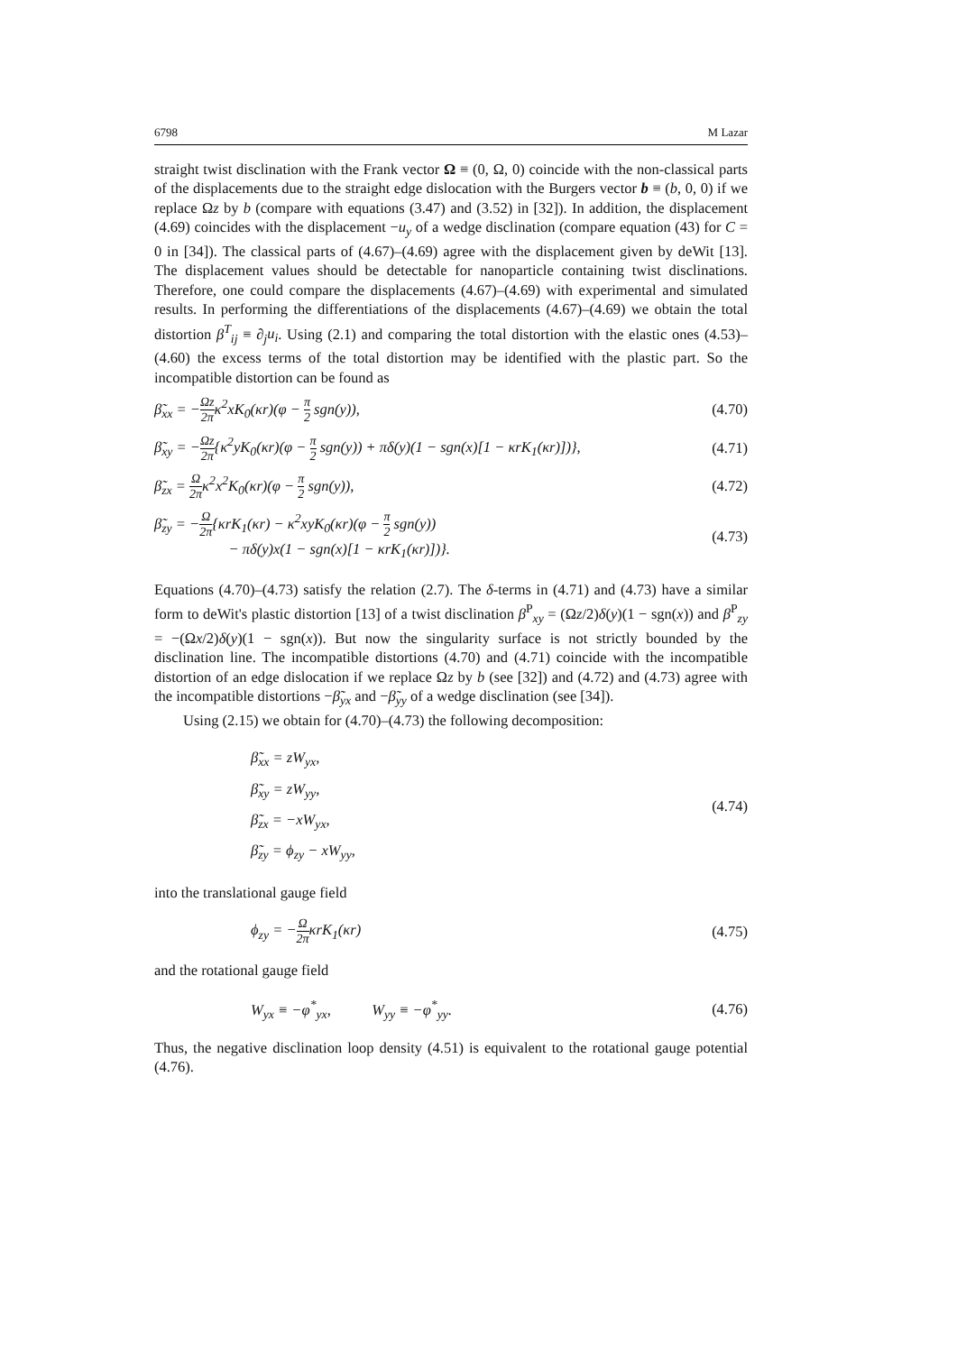6798 M Lazar
straight twist disclination with the Frank vector Ω ≡ (0, Ω, 0) coincide with the non-classical parts of the displacements due to the straight edge dislocation with the Burgers vector b ≡ (b, 0, 0) if we replace Ωz by b (compare with equations (3.47) and (3.52) in [32]). In addition, the displacement (4.69) coincides with the displacement −u<sub>y</sub> of a wedge disclination (compare equation (43) for C = 0 in [34]). The classical parts of (4.67)–(4.69) agree with the displacement given by deWit [13]. The displacement values should be detectable for nanoparticle containing twist disclinations. Therefore, one could compare the displacements (4.67)–(4.69) with experimental and simulated results. In performing the differentiations of the displacements (4.67)–(4.69) we obtain the total distortion β<sup>T</sup><sub>ij</sub> ≡ ∂<sub>j</sub>u<sub>i</sub>. Using (2.1) and comparing the total distortion with the elastic ones (4.53)–(4.60) the excess terms of the total distortion may be identified with the plastic part. So the incompatible distortion can be found as
β̃<sub>xx</sub> = −Ωz 2πκ<sup>2</sup>xK<sub>0</sub>(κr)(φ − π 2 sgn(y)), (4.70)
β̃<sub>xy</sub> = −Ωz 2π{κ<sup>2</sup>yK<sub>0</sub>(κr)(φ − π 2 sgn(y)) + πδ(y)(1 − sgn(x)[1 − κrK<sub>1</sub>(κr)])}, (4.71)
β̃<sub>zx</sub> = Ω 2πκ<sup>2</sup>x<sup>2</sup>K<sub>0</sub>(κr)(φ − π 2 sgn(y)), (4.72)
β̃<sub>zy</sub> = −Ω 2π{κrK<sub>1</sub>(κr) − κ<sup>2</sup>xyK<sub>0</sub>(κr)(φ − π 2 sgn(y))
− πδ(y)x(1 − sgn(x)[1 − κrK<sub>1</sub>(κr)])}. (4.73)
Equations (4.70)–(4.73) satisfy the relation (2.7). The δ-terms in (4.71) and (4.73) have a similar form to deWit's plastic distortion [13] of a twist disclination β<sup>P</sup><sub>xy</sub> = (Ωz/2)δ(y)(1 − sgn(x)) and β<sup>P</sup><sub>zy</sub> = −(Ωx/2)δ(y)(1 − sgn(x)). But now the singularity surface is not strictly bounded by the disclination line. The incompatible distortions (4.70) and (4.71) coincide with the incompatible distortion of an edge dislocation if we replace Ωz by b (see [32]) and (4.72) and (4.73) agree with the incompatible distortions −β̃<sub>yx</sub> and −β̃<sub>yy</sub> of a wedge disclination (see [34]).
Using (2.15) we obtain for (4.70)–(4.73) the following decomposition:
β̃<sub>xx</sub> = zW<sub>yx</sub>,
β̃<sub>xy</sub> = zW<sub>yy</sub>,
β̃<sub>zx</sub> = −xW<sub>yx</sub>,
β̃<sub>zy</sub> = ϕ<sub>zy</sub> − xW<sub>yy</sub>, (4.74)
into the translational gauge field
ϕ<sub>zy</sub> = −Ω 2πκrK<sub>1</sub>(κr) (4.75)
and the rotational gauge field
W<sub>yx</sub> ≡ −φ<sup>*</sup><sub>yx</sub>, W<sub>yy</sub> ≡ −φ<sup>*</sup><sub>yy</sub>. (4.76)
Thus, the negative disclination loop density (4.51) is equivalent to the rotational gauge potential (4.76).